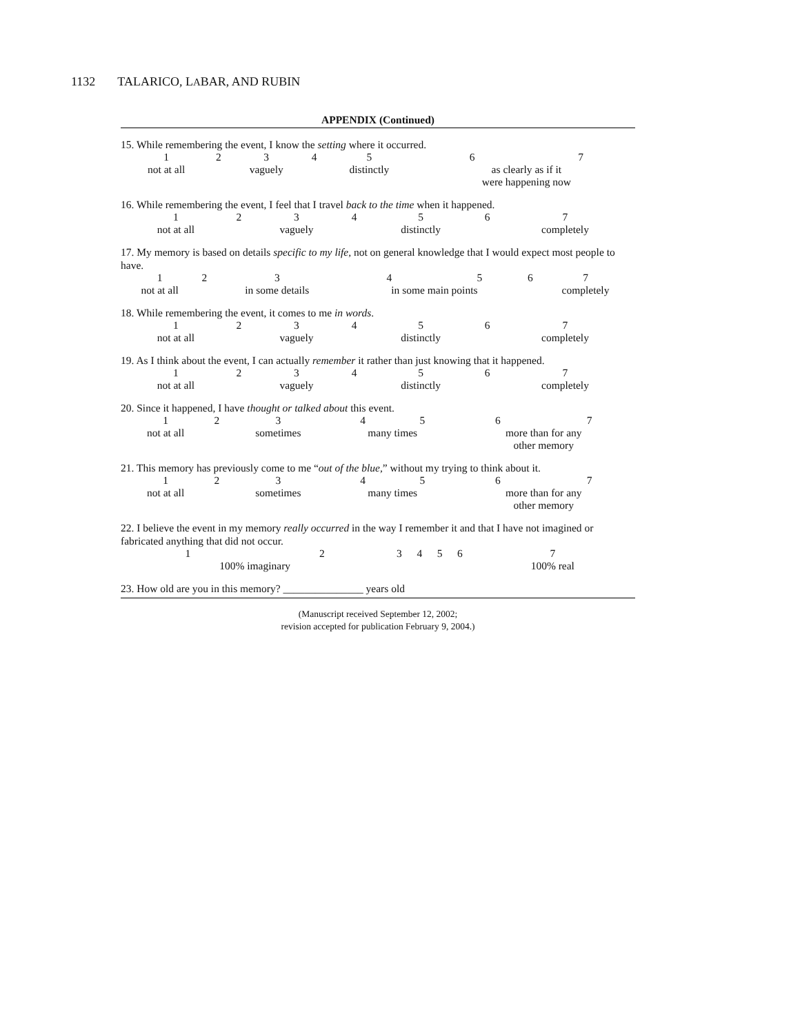1132 TALARICO, LABAR, AND RUBIN
APPENDIX (Continued)
15. While remembering the event, I know the setting where it occurred.
| 1 | 2 | 3 | 4 | 5 | 6 | 7 |
| not at all | | vaguely | | distinctly | as clearly as if it were happening now | |
16. While remembering the event, I feel that I travel back to the time when it happened.
| 1 | 2 | 3 | 4 | 5 | 6 | 7 |
| not at all | | vaguely | | distinctly | | completely |
17. My memory is based on details specific to my life, not on general knowledge that I would expect most people to have.
| 1 | 2 | 3 | 4 | 5 | 6 | 7 |
| not at all | | in some details | in some main points | | | completely |
18. While remembering the event, it comes to me in words.
| 1 | 2 | 3 | 4 | 5 | 6 | 7 |
| not at all | | vaguely | | distinctly | | completely |
19. As I think about the event, I can actually remember it rather than just knowing that it happened.
| 1 | 2 | 3 | 4 | 5 | 6 | 7 |
| not at all | | vaguely | | distinctly | | completely |
20. Since it happened, I have thought or talked about this event.
| 1 | 2 | 3 | 4 | 5 | 6 | 7 |
| not at all | | sometimes | many times | | more than for any other memory | |
21. This memory has previously come to me “out of the blue,” without my trying to think about it.
| 1 | 2 | 3 | 4 | 5 | 6 | 7 |
| not at all | | sometimes | many times | | more than for any other memory | |
22. I believe the event in my memory really occurred in the way I remember it and that I have not imagined or fabricated anything that did not occur.
| 1 | 2 | 3 | 4 | 5 | 6 | 7 |
| 100% imaginary | | | | | | 100% real |
23. How old are you in this memory? _______________ years old
(Manuscript received September 12, 2002;
revision accepted for publication February 9, 2004.)